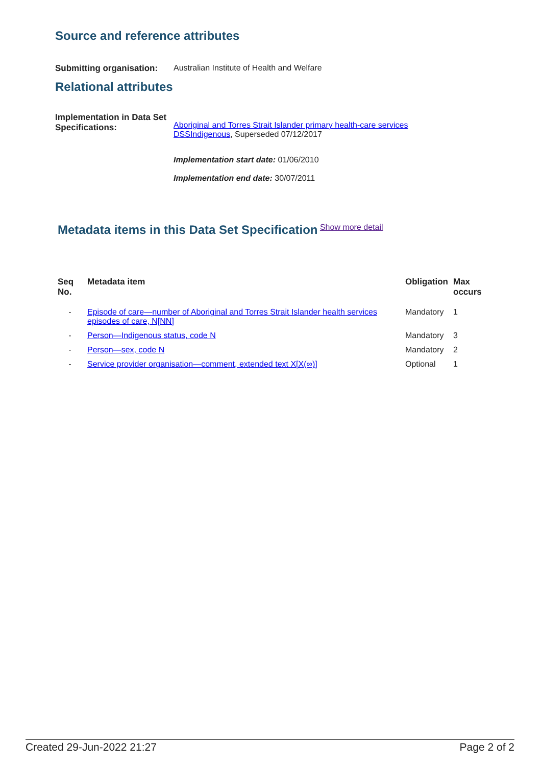Source and reference attributes
Submitting organisation:
Australian Institute of Health and Welfare
Relational attributes
Implementation in Data Set Specifications:
Aboriginal and Torres Strait Islander primary health-care services DSSIndigenous, Superseded 07/12/2017
Implementation start date: 01/06/2010
Implementation end date: 30/07/2011
Metadata items in this Data Set Specification
Show more detail
| Seq No. | Metadata item | Obligation | Max occurs |
| --- | --- | --- | --- |
| - | Episode of care—number of Aboriginal and Torres Strait Islander health services episodes of care, N[NN] | Mandatory | 1 |
| - | Person—Indigenous status, code N | Mandatory | 3 |
| - | Person—sex, code N | Mandatory | 2 |
| - | Service provider organisation—comment, extended text X[X(∞)] | Optional | 1 |
Created 29-Jun-2022 21:27 Page 2 of 2